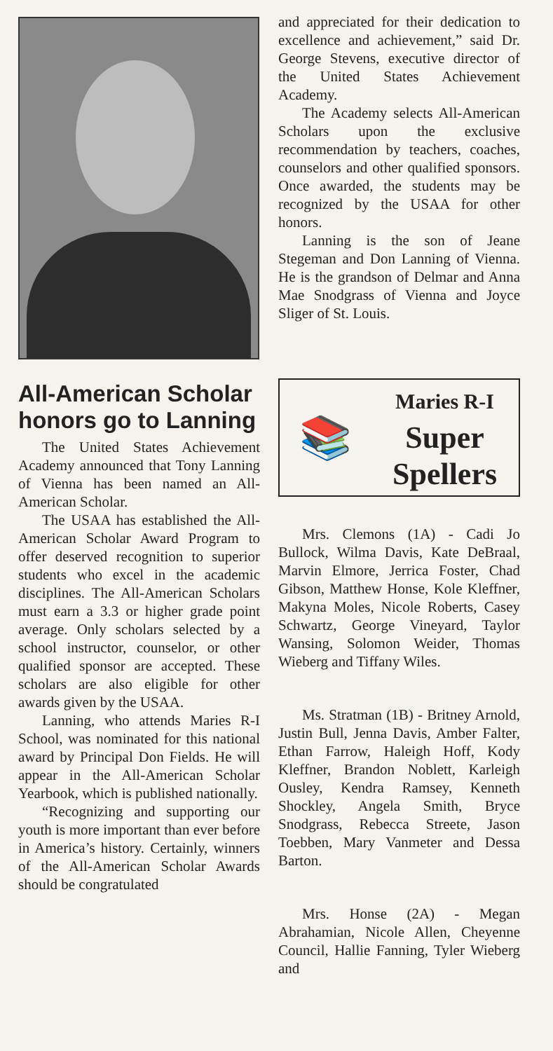All-American Scholar honors go to Lanning
The United States Achievement Academy announced that Tony Lanning of Vienna has been named an All-American Scholar.
The USAA has established the All-American Scholar Award Program to offer deserved recognition to superior students who excel in the academic disciplines. The All-American Scholars must earn a 3.3 or higher grade point average. Only scholars selected by a school instructor, counselor, or other qualified sponsor are accepted. These scholars are also eligible for other awards given by the USAA.
Lanning, who attends Maries R-I School, was nominated for this national award by Principal Don Fields. He will appear in the All-American Scholar Yearbook, which is published nationally.
“Recognizing and supporting our youth is more important than ever before in America’s history. Certainly, winners of the All-American Scholar Awards should be congratulated
and appreciated for their dedication to excellence and achievement,” said Dr. George Stevens, executive director of the United States Achievement Academy.
The Academy selects All-American Scholars upon the exclusive recommendation by teachers, coaches, counselors and other qualified sponsors. Once awarded, the students may be recognized by the USAA for other honors.
Lanning is the son of Jeane Stegeman and Don Lanning of Vienna. He is the grandson of Delmar and Anna Mae Snodgrass of Vienna and Joyce Sliger of St. Louis.
📚
Maries R-I
Super
Spellers
Mrs. Clemons (1A) - Cadi Jo Bullock, Wilma Davis, Kate DeBraal, Marvin Elmore, Jerrica Foster, Chad Gibson, Matthew Honse, Kole Kleffner, Makyna Moles, Nicole Roberts, Casey Schwartz, George Vineyard, Taylor Wansing, Solomon Weider, Thomas Wieberg and Tiffany Wiles.
Ms. Stratman (1B) - Britney Arnold, Justin Bull, Jenna Davis, Amber Falter, Ethan Farrow, Haleigh Hoff, Kody Kleffner, Brandon Noblett, Karleigh Ousley, Kendra Ramsey, Kenneth Shockley, Angela Smith, Bryce Snodgrass, Rebecca Streete, Jason Toebben, Mary Vanmeter and Dessa Barton.
Mrs. Honse (2A) - Megan Abrahamian, Nicole Allen, Cheyenne Council, Hallie Fanning, Tyler Wieberg and